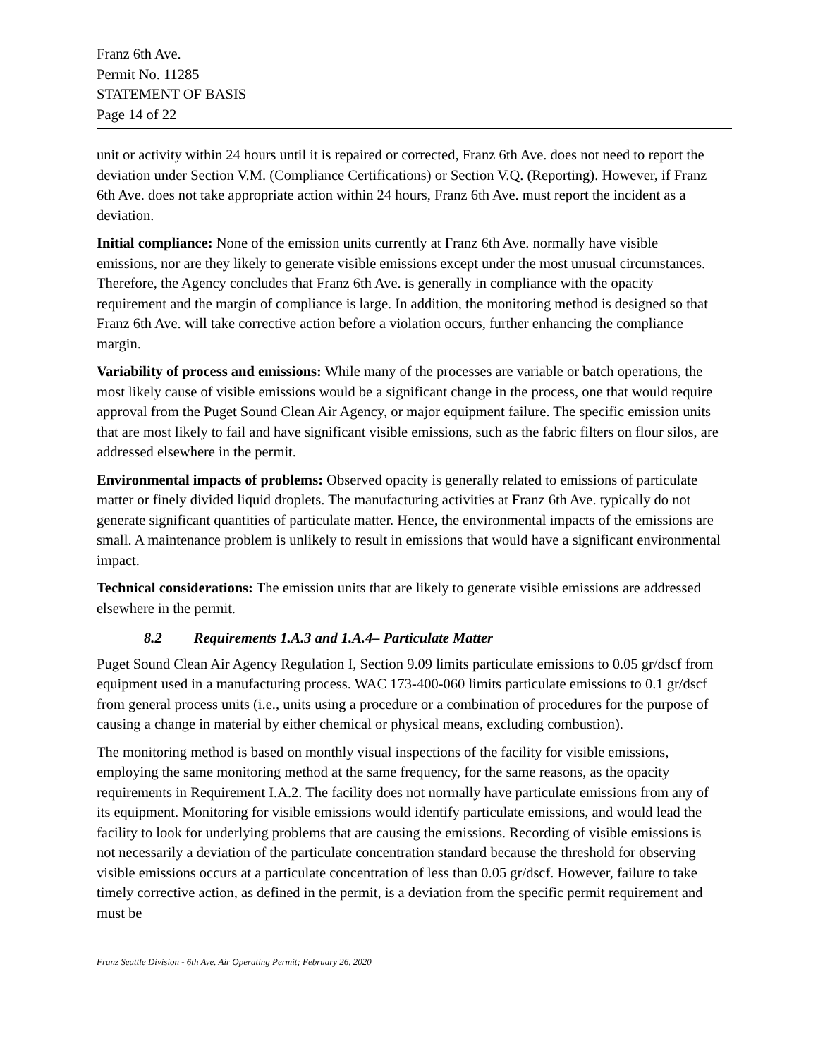Franz 6th Ave.
Permit No. 11285
STATEMENT OF BASIS
Page 14 of 22
unit or activity within 24 hours until it is repaired or corrected, Franz 6th Ave. does not need to report the deviation under Section V.M. (Compliance Certifications) or Section V.Q. (Reporting). However, if Franz 6th Ave. does not take appropriate action within 24 hours, Franz 6th Ave. must report the incident as a deviation.
Initial compliance: None of the emission units currently at Franz 6th Ave. normally have visible emissions, nor are they likely to generate visible emissions except under the most unusual circumstances. Therefore, the Agency concludes that Franz 6th Ave. is generally in compliance with the opacity requirement and the margin of compliance is large. In addition, the monitoring method is designed so that Franz 6th Ave. will take corrective action before a violation occurs, further enhancing the compliance margin.
Variability of process and emissions: While many of the processes are variable or batch operations, the most likely cause of visible emissions would be a significant change in the process, one that would require approval from the Puget Sound Clean Air Agency, or major equipment failure. The specific emission units that are most likely to fail and have significant visible emissions, such as the fabric filters on flour silos, are addressed elsewhere in the permit.
Environmental impacts of problems: Observed opacity is generally related to emissions of particulate matter or finely divided liquid droplets. The manufacturing activities at Franz 6th Ave. typically do not generate significant quantities of particulate matter. Hence, the environmental impacts of the emissions are small. A maintenance problem is unlikely to result in emissions that would have a significant environmental impact.
Technical considerations: The emission units that are likely to generate visible emissions are addressed elsewhere in the permit.
8.2 Requirements 1.A.3 and 1.A.4– Particulate Matter
Puget Sound Clean Air Agency Regulation I, Section 9.09 limits particulate emissions to 0.05 gr/dscf from equipment used in a manufacturing process. WAC 173-400-060 limits particulate emissions to 0.1 gr/dscf from general process units (i.e., units using a procedure or a combination of procedures for the purpose of causing a change in material by either chemical or physical means, excluding combustion).
The monitoring method is based on monthly visual inspections of the facility for visible emissions, employing the same monitoring method at the same frequency, for the same reasons, as the opacity requirements in Requirement I.A.2. The facility does not normally have particulate emissions from any of its equipment. Monitoring for visible emissions would identify particulate emissions, and would lead the facility to look for underlying problems that are causing the emissions. Recording of visible emissions is not necessarily a deviation of the particulate concentration standard because the threshold for observing visible emissions occurs at a particulate concentration of less than 0.05 gr/dscf. However, failure to take timely corrective action, as defined in the permit, is a deviation from the specific permit requirement and must be
Franz Seattle Division - 6th Ave. Air Operating Permit; February 26, 2020